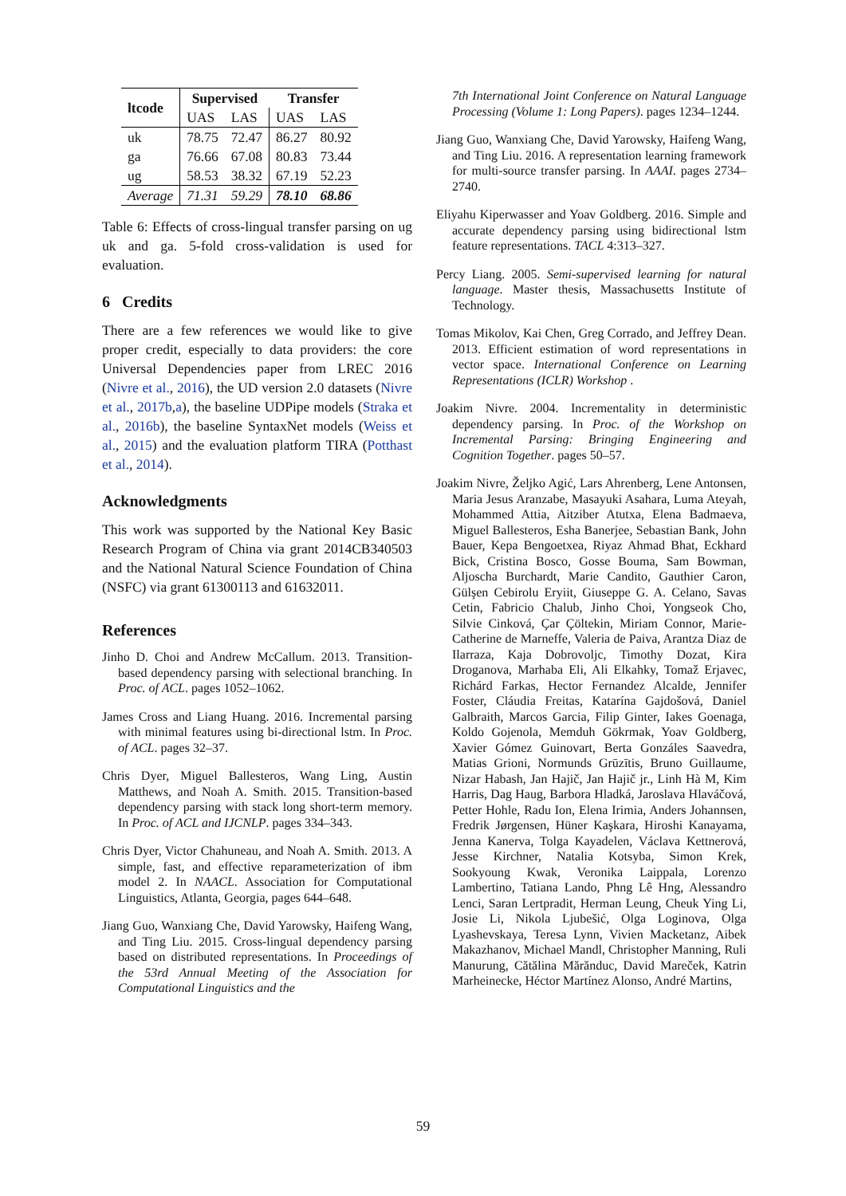| ltcode | Supervised | | Transfer | |
| --- | --- | --- | --- | --- |
| | UAS | LAS | UAS | LAS |
| uk | 78.75 | 72.47 | 86.27 | 80.92 |
| ga | 76.66 | 67.08 | 80.83 | 73.44 |
| ug | 58.53 | 38.32 | 67.19 | 52.23 |
| Average | 71.31 | 59.29 | 78.10 | 68.86 |
Table 6: Effects of cross-lingual transfer parsing on ug uk and ga. 5-fold cross-validation is used for evaluation.
6 Credits
There are a few references we would like to give proper credit, especially to data providers: the core Universal Dependencies paper from LREC 2016 (Nivre et al., 2016), the UD version 2.0 datasets (Nivre et al., 2017b,a), the baseline UDPipe models (Straka et al., 2016b), the baseline SyntaxNet models (Weiss et al., 2015) and the evaluation platform TIRA (Potthast et al., 2014).
Acknowledgments
This work was supported by the National Key Basic Research Program of China via grant 2014CB340503 and the National Natural Science Foundation of China (NSFC) via grant 61300113 and 61632011.
References
Jinho D. Choi and Andrew McCallum. 2013. Transition-based dependency parsing with selectional branching. In Proc. of ACL. pages 1052–1062.
James Cross and Liang Huang. 2016. Incremental parsing with minimal features using bi-directional lstm. In Proc. of ACL. pages 32–37.
Chris Dyer, Miguel Ballesteros, Wang Ling, Austin Matthews, and Noah A. Smith. 2015. Transition-based dependency parsing with stack long short-term memory. In Proc. of ACL and IJCNLP. pages 334–343.
Chris Dyer, Victor Chahuneau, and Noah A. Smith. 2013. A simple, fast, and effective reparameterization of ibm model 2. In NAACL. Association for Computational Linguistics, Atlanta, Georgia, pages 644–648.
Jiang Guo, Wanxiang Che, David Yarowsky, Haifeng Wang, and Ting Liu. 2015. Cross-lingual dependency parsing based on distributed representations. In Proceedings of the 53rd Annual Meeting of the Association for Computational Linguistics and the
7th International Joint Conference on Natural Language Processing (Volume 1: Long Papers). pages 1234–1244.
Jiang Guo, Wanxiang Che, David Yarowsky, Haifeng Wang, and Ting Liu. 2016. A representation learning framework for multi-source transfer parsing. In AAAI. pages 2734–2740.
Eliyahu Kiperwasser and Yoav Goldberg. 2016. Simple and accurate dependency parsing using bidirectional lstm feature representations. TACL 4:313–327.
Percy Liang. 2005. Semi-supervised learning for natural language. Master thesis, Massachusetts Institute of Technology.
Tomas Mikolov, Kai Chen, Greg Corrado, and Jeffrey Dean. 2013. Efficient estimation of word representations in vector space. International Conference on Learning Representations (ICLR) Workshop .
Joakim Nivre. 2004. Incrementality in deterministic dependency parsing. In Proc. of the Workshop on Incremental Parsing: Bringing Engineering and Cognition Together. pages 50–57.
Joakim Nivre, Željko Agić, Lars Ahrenberg, Lene Antonsen, Maria Jesus Aranzabe, Masayuki Asahara, Luma Ateyah, Mohammed Attia, Aitziber Atutxa, Elena Badmaeva, Miguel Ballesteros, Esha Banerjee, Sebastian Bank, John Bauer, Kepa Bengoetxea, Riyaz Ahmad Bhat, Eckhard Bick, Cristina Bosco, Gosse Bouma, Sam Bowman, Aljoscha Burchardt, Marie Candito, Gauthier Caron, Gülşen Cebirolu Eryiit, Giuseppe G. A. Celano, Savas Cetin, Fabricio Chalub, Jinho Choi, Yongseok Cho, Silvie Cinková, Çar Çöltekin, Miriam Connor, Marie-Catherine de Marneffe, Valeria de Paiva, Arantza Diaz de Ilarraza, Kaja Dobrovoljc, Timothy Dozat, Kira Droganova, Marhaba Eli, Ali Elkahky, Tomaž Erjavec, Richárd Farkas, Hector Fernandez Alcalde, Jennifer Foster, Cláudia Freitas, Katarína Gajdošová, Daniel Galbraith, Marcos Garcia, Filip Ginter, Iakes Goenaga, Koldo Gojenola, Memduh Gökrmak, Yoav Goldberg, Xavier Gómez Guinovart, Berta Gonzáles Saavedra, Matias Grioni, Normunds Grūzītis, Bruno Guillaume, Nizar Habash, Jan Hajič, Jan Hajič jr., Linh Hà M, Kim Harris, Dag Haug, Barbora Hladká, Jaroslava Hlaváčová, Petter Hohle, Radu Ion, Elena Irimia, Anders Johannsen, Fredrik Jørgensen, Hüner Kaşkara, Hiroshi Kanayama, Jenna Kanerva, Tolga Kayadelen, Václava Kettnerová, Jesse Kirchner, Natalia Kotsyba, Simon Krek, Sookyoung Kwak, Veronika Laippala, Lorenzo Lambertino, Tatiana Lando, Phng Lê Hng, Alessandro Lenci, Saran Lertpradit, Herman Leung, Cheuk Ying Li, Josie Li, Nikola Ljubešić, Olga Loginova, Olga Lyashevskaya, Teresa Lynn, Vivien Macketanz, Aibek Makazhanov, Michael Mandl, Christopher Manning, Ruli Manurung, Cătălina Mărănduc, David Mareček, Katrin Marheinecke, Héctor Martínez Alonso, André Martins,
59